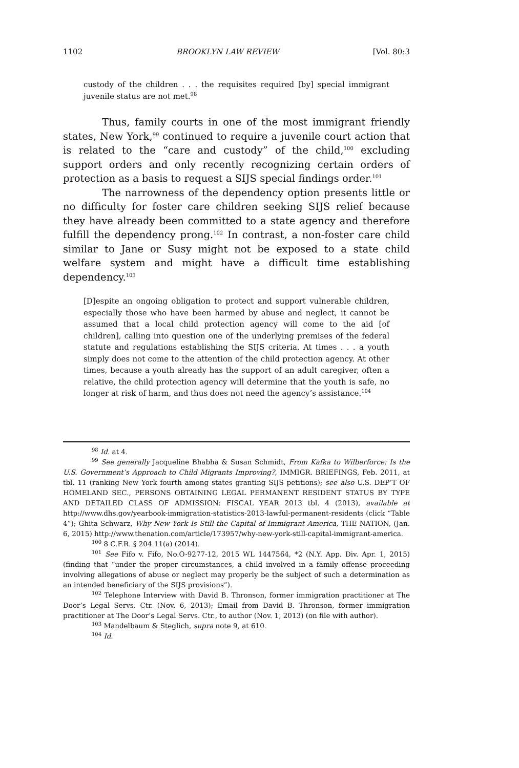1102 BROOKLYN LAW REVIEW [Vol. 80:3
custody of the children . . . the requisites required [by] special immigrant juvenile status are not met.<sup>98</sup>
Thus, family courts in one of the most immigrant friendly states, New York,<sup>99</sup> continued to require a juvenile court action that is related to the “care and custody” of the child,<sup>100</sup> excluding support orders and only recently recognizing certain orders of protection as a basis to request a SIJS special findings order.<sup>101</sup>
The narrowness of the dependency option presents little or no difficulty for foster care children seeking SIJS relief because they have already been committed to a state agency and therefore fulfill the dependency prong.<sup>102</sup> In contrast, a non-foster care child similar to Jane or Susy might not be exposed to a state child welfare system and might have a difficult time establishing dependency.<sup>103</sup>
[D]espite an ongoing obligation to protect and support vulnerable children, especially those who have been harmed by abuse and neglect, it cannot be assumed that a local child protection agency will come to the aid [of children], calling into question one of the underlying premises of the federal statute and regulations establishing the SIJS criteria. At times . . . a youth simply does not come to the attention of the child protection agency. At other times, because a youth already has the support of an adult caregiver, often a relative, the child protection agency will determine that the youth is safe, no longer at risk of harm, and thus does not need the agency’s assistance.<sup>104</sup>
<sup>98</sup> Id. at 4.
<sup>99</sup> See generally Jacqueline Bhabha & Susan Schmidt, From Kafka to Wilberforce: Is the U.S. Government’s Approach to Child Migrants Improving?, IMMIGR. BRIEFINGS, Feb. 2011, at tbl. 11 (ranking New York fourth among states granting SIJS petitions); see also U.S. DEP’T OF HOMELAND SEC., PERSONS OBTAINING LEGAL PERMANENT RESIDENT STATUS BY TYPE AND DETAILED CLASS OF ADMISSION: FISCAL YEAR 2013 tbl. 4 (2013), available at http://www.dhs.gov/yearbook-immigration-statistics-2013-lawful-permanent-residents (click “Table 4”); Ghita Schwarz, Why New York Is Still the Capital of Immigrant America, THE NATION, (Jan. 6, 2015) http://www.thenation.com/article/173957/why-new-york-still-capital-immigrant-america.
<sup>100</sup> 8 C.F.R. § 204.11(a) (2014).
<sup>101</sup> See Fifo v. Fifo, No.O-9277-12, 2015 WL 1447564, *2 (N.Y. App. Div. Apr. 1, 2015) (finding that “under the proper circumstances, a child involved in a family offense proceeding involving allegations of abuse or neglect may properly be the subject of such a determination as an intended beneficiary of the SIJS provisions”).
<sup>102</sup> Telephone Interview with David B. Thronson, former immigration practitioner at The Door’s Legal Servs. Ctr. (Nov. 6, 2013); Email from David B. Thronson, former immigration practitioner at The Door’s Legal Servs. Ctr., to author (Nov. 1, 2013) (on file with author).
<sup>103</sup> Mandelbaum & Steglich, supra note 9, at 610.
<sup>104</sup> Id.